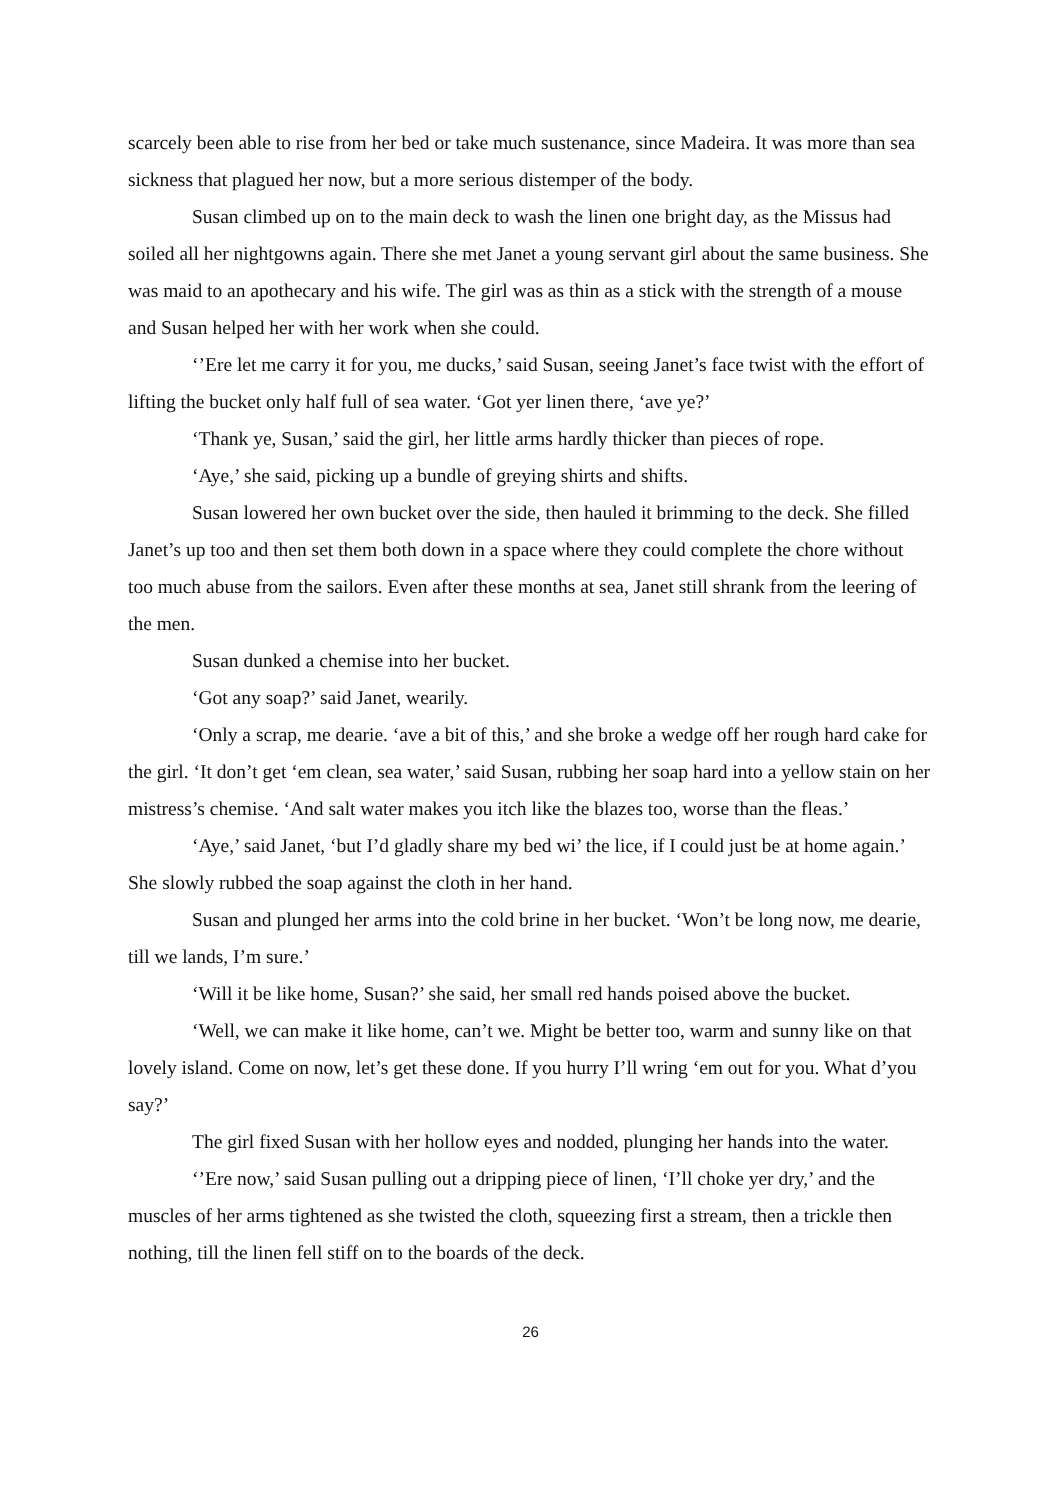scarcely been able to rise from her bed or take much sustenance, since Madeira. It was more than sea sickness that plagued her now, but a more serious distemper of the body.
Susan climbed up on to the main deck to wash the linen one bright day, as the Missus had soiled all her nightgowns again. There she met Janet a young servant girl about the same business. She was maid to an apothecary and his wife. The girl was as thin as a stick with the strength of a mouse and Susan helped her with her work when she could.
‘’Ere let me carry it for you, me ducks,’ said Susan, seeing Janet’s face twist with the effort of lifting the bucket only half full of sea water. ‘Got yer linen there, ‘ave ye?’
‘Thank ye, Susan,’ said the girl, her little arms hardly thicker than pieces of rope.
‘Aye,’ she said, picking up a bundle of greying shirts and shifts.
Susan lowered her own bucket over the side, then hauled it brimming to the deck. She filled Janet’s up too and then set them both down in a space where they could complete the chore without too much abuse from the sailors. Even after these months at sea, Janet still shrank from the leering of the men.
Susan dunked a chemise into her bucket.
‘Got any soap?’ said Janet, wearily.
‘Only a scrap, me dearie. ‘ave a bit of this,’ and she broke a wedge off her rough hard cake for the girl. ‘It don’t get ‘em clean, sea water,’ said Susan, rubbing her soap hard into a yellow stain on her mistress’s chemise. ‘And salt water makes you itch like the blazes too, worse than the fleas.’
‘Aye,’ said Janet, ‘but I’d gladly share my bed wi’ the lice, if I could just be at home again.’ She slowly rubbed the soap against the cloth in her hand.
Susan and plunged her arms into the cold brine in her bucket. ‘Won’t be long now, me dearie, till we lands, I’m sure.’
‘Will it be like home, Susan?’ she said, her small red hands poised above the bucket.
‘Well, we can make it like home, can’t we. Might be better too, warm and sunny like on that lovely island. Come on now, let’s get these done. If you hurry I’ll wring ‘em out for you. What d’you say?’
The girl fixed Susan with her hollow eyes and nodded, plunging her hands into the water.
‘’Ere now,’ said Susan pulling out a dripping piece of linen, ‘I’ll choke yer dry,’ and the muscles of her arms tightened as she twisted the cloth, squeezing first a stream, then a trickle then nothing, till the linen fell stiff on to the boards of the deck.
26